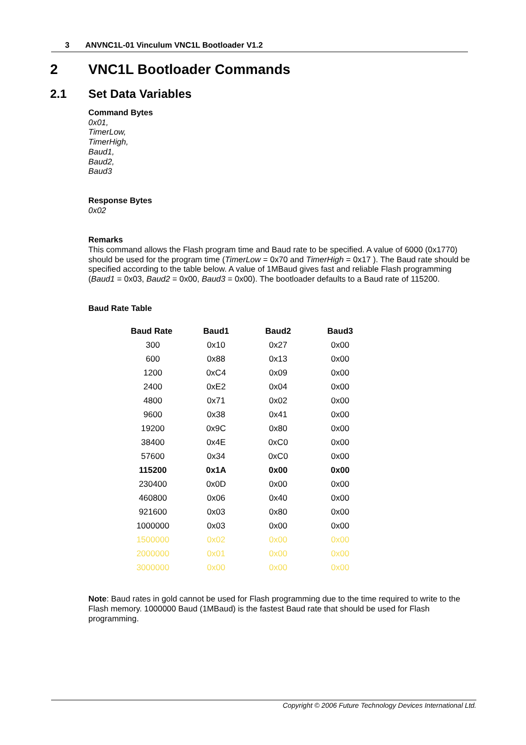3 ANVNC1L-01 Vinculum VNC1L Bootloader V1.2
2 VNC1L Bootloader Commands
2.1 Set Data Variables
Command Bytes
0x01,
TimerLow,
TimerHigh,
Baud1,
Baud2,
Baud3
Response Bytes
0x02
Remarks
This command allows the Flash program time and Baud rate to be specified. A value of 6000 (0x1770) should be used for the program time (TimerLow = 0x70 and TimerHigh = 0x17 ). The Baud rate should be specified according to the table below. A value of 1MBaud gives fast and reliable Flash programming (Baud1 = 0x03, Baud2 = 0x00, Baud3 = 0x00). The bootloader defaults to a Baud rate of 115200.
Baud Rate Table
| Baud Rate | Baud1 | Baud2 | Baud3 |
| --- | --- | --- | --- |
| 300 | 0x10 | 0x27 | 0x00 |
| 600 | 0x88 | 0x13 | 0x00 |
| 1200 | 0xC4 | 0x09 | 0x00 |
| 2400 | 0xE2 | 0x04 | 0x00 |
| 4800 | 0x71 | 0x02 | 0x00 |
| 9600 | 0x38 | 0x41 | 0x00 |
| 19200 | 0x9C | 0x80 | 0x00 |
| 38400 | 0x4E | 0xC0 | 0x00 |
| 57600 | 0x34 | 0xC0 | 0x00 |
| 115200 | 0x1A | 0x00 | 0x00 |
| 230400 | 0x0D | 0x00 | 0x00 |
| 460800 | 0x06 | 0x40 | 0x00 |
| 921600 | 0x03 | 0x80 | 0x00 |
| 1000000 | 0x03 | 0x00 | 0x00 |
| 1500000 | 0x02 | 0x00 | 0x00 |
| 2000000 | 0x01 | 0x00 | 0x00 |
| 3000000 | 0x00 | 0x00 | 0x00 |
Note: Baud rates in gold cannot be used for Flash programming due to the time required to write to the Flash memory. 1000000 Baud (1MBaud) is the fastest Baud rate that should be used for Flash programming.
Copyright © 2006 Future Technology Devices International Ltd.